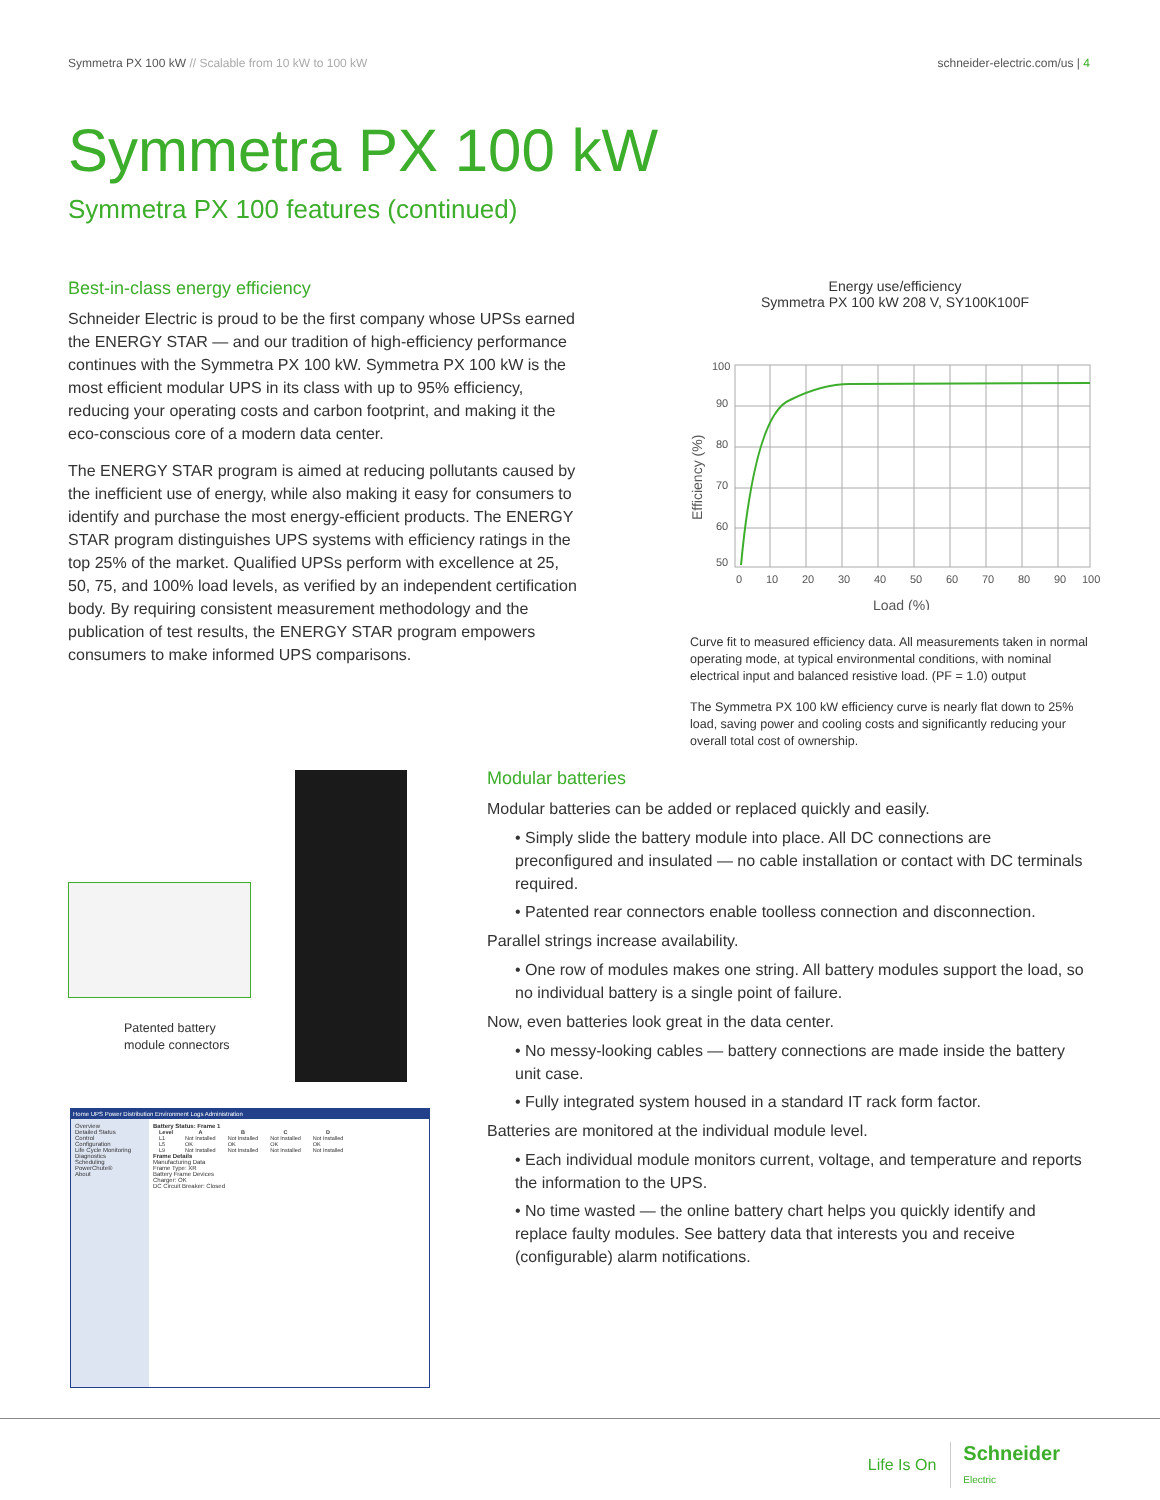Symmetra PX 100 kW // Scalable from 10 kW to 100 kW
schneider-electric.com/us | 4
Symmetra PX 100 kW
Symmetra PX 100 features (continued)
Best-in-class energy efficiency
Schneider Electric is proud to be the first company whose UPSs earned the ENERGY STAR — and our tradition of high-efficiency performance continues with the Symmetra PX 100 kW. Symmetra PX 100 kW is the most efficient modular UPS in its class with up to 95% efficiency, reducing your operating costs and carbon footprint, and making it the eco-conscious core of a modern data center.
The ENERGY STAR program is aimed at reducing pollutants caused by the inefficient use of energy, while also making it easy for consumers to identify and purchase the most energy-efficient products. The ENERGY STAR program distinguishes UPS systems with efficiency ratings in the top 25% of the market. Qualified UPSs perform with excellence at 25, 50, 75, and 100% load levels, as verified by an independent certification body. By requiring consistent measurement methodology and the publication of test results, the ENERGY STAR program empowers consumers to make informed UPS comparisons.
Energy use/efficiency
Symmetra PX 100 kW 208 V, SY100K100F
100
90
80
70
60
50
0
10
20
30
40
50
60
70
80
90
100
Load (%)
Efficiency (%)
Curve fit to measured efficiency data. All measurements taken in normal operating mode, at typical environmental conditions, with nominal electrical input and balanced resistive load. (PF = 1.0) output
The Symmetra PX 100 kW efficiency curve is nearly flat down to 25% load, saving power and cooling costs and significantly reducing your overall total cost of ownership.
Patented battery
module connectors
Home UPS Power Distribution Environment Logs Administration
Overview
Detailed Status
Control
Configuration
Life Cycle Monitoring
Diagnostics
Scheduling
PowerChute®
About
Battery Status: Frame 1
| Level | A | B | C | D |
| --- | --- | --- | --- | --- |
| L1 | Not Installed | Not Installed | Not Installed | Not Installed |
| L5 | OK | OK | OK | OK |
| L9 | Not Installed | Not Installed | Not Installed | Not Installed |
Frame Details
Manufacturing Data
Frame Type: XR
Battery Frame Devices
Charger: OK
DC Circuit Breaker: Closed
Modular batteries
Modular batteries can be added or replaced quickly and easily.
• Simply slide the battery module into place. All DC connections are preconfigured and insulated — no cable installation or contact with DC terminals required.
• Patented rear connectors enable toolless connection and disconnection.
Parallel strings increase availability.
• One row of modules makes one string. All battery modules support the load, so no individual battery is a single point of failure.
Now, even batteries look great in the data center.
• No messy-looking cables — battery connections are made inside the battery unit case.
• Fully integrated system housed in a standard IT rack form factor.
Batteries are monitored at the individual module level.
• Each individual module monitors current, voltage, and temperature and reports the information to the UPS.
• No time wasted — the online battery chart helps you quickly identify and replace faulty modules. See battery data that interests you and receive (configurable) alarm notifications.
Life Is On Schneider
Electric